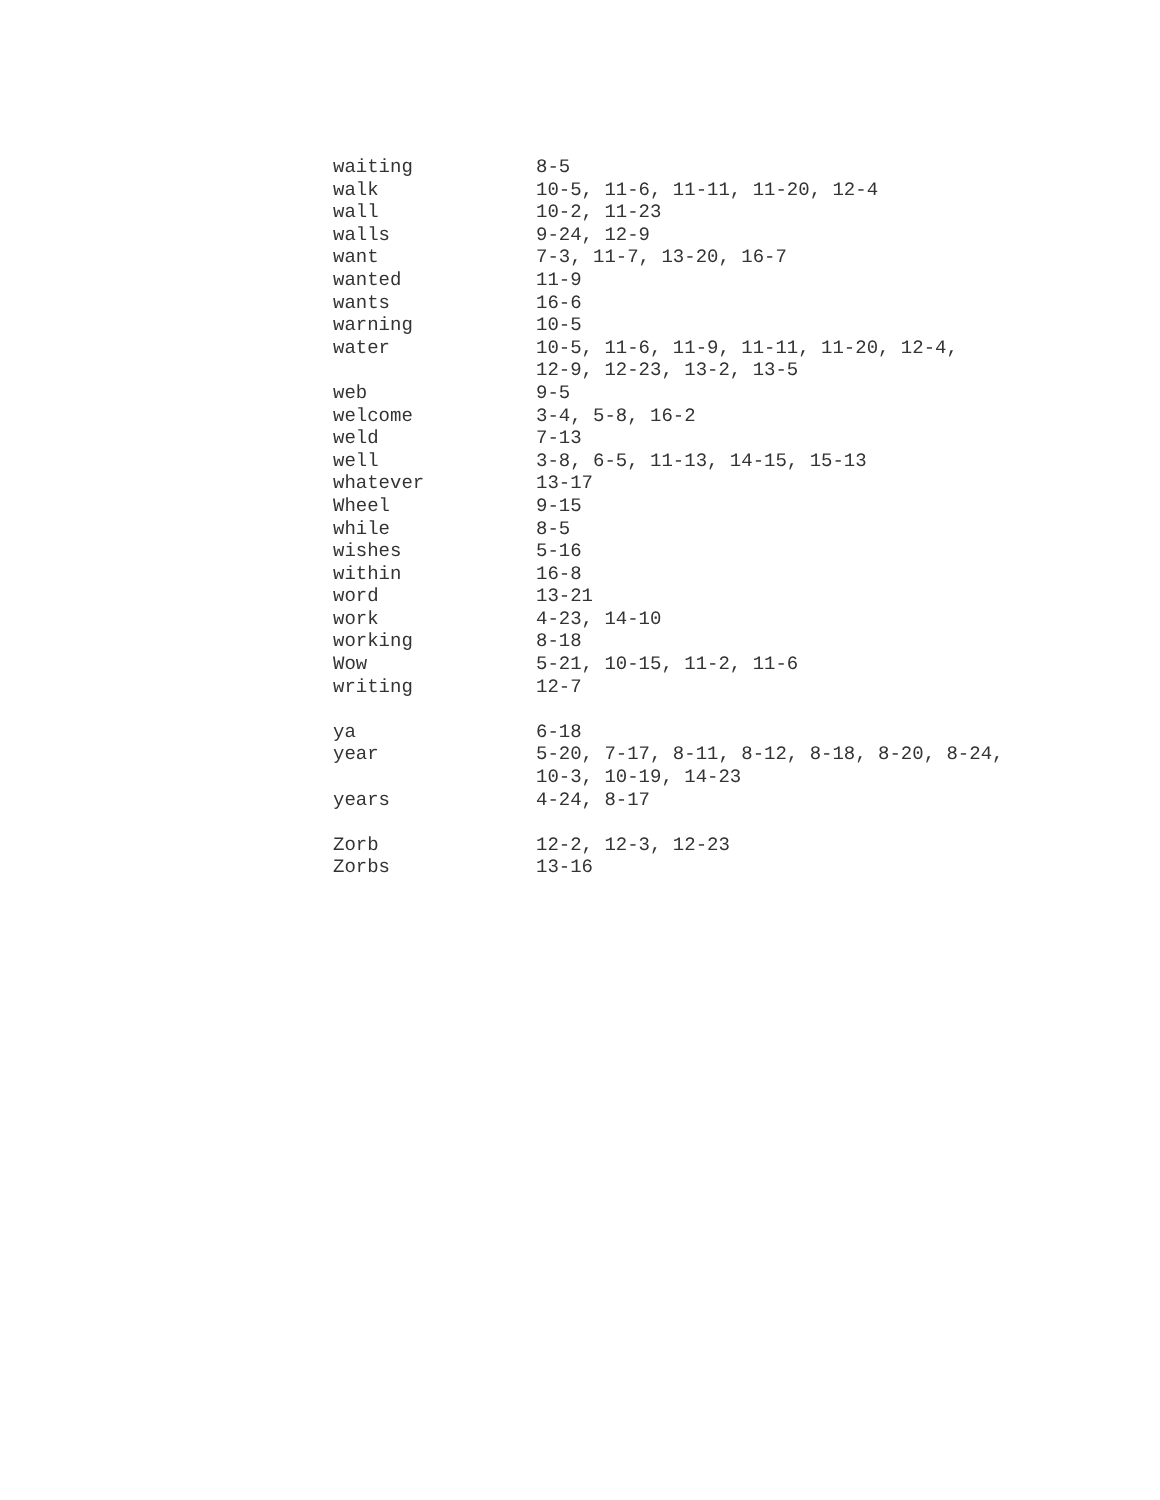| waiting | 8-5 |
| walk | 10-5, 11-6, 11-11, 11-20, 12-4 |
| wall | 10-2, 11-23 |
| walls | 9-24, 12-9 |
| want | 7-3, 11-7, 13-20, 16-7 |
| wanted | 11-9 |
| wants | 16-6 |
| warning | 10-5 |
| water | 10-5, 11-6, 11-9, 11-11, 11-20, 12-4, 12-9, 12-23, 13-2, 13-5 |
| web | 9-5 |
| welcome | 3-4, 5-8, 16-2 |
| weld | 7-13 |
| well | 3-8, 6-5, 11-13, 14-15, 15-13 |
| whatever | 13-17 |
| Wheel | 9-15 |
| while | 8-5 |
| wishes | 5-16 |
| within | 16-8 |
| word | 13-21 |
| work | 4-23, 14-10 |
| working | 8-18 |
| Wow | 5-21, 10-15, 11-2, 11-6 |
| writing | 12-7 |
| ya | 6-18 |
| year | 5-20, 7-17, 8-11, 8-12, 8-18, 8-20, 8-24, 10-3, 10-19, 14-23 |
| years | 4-24, 8-17 |
| Zorb | 12-2, 12-3, 12-23 |
| Zorbs | 13-16 |